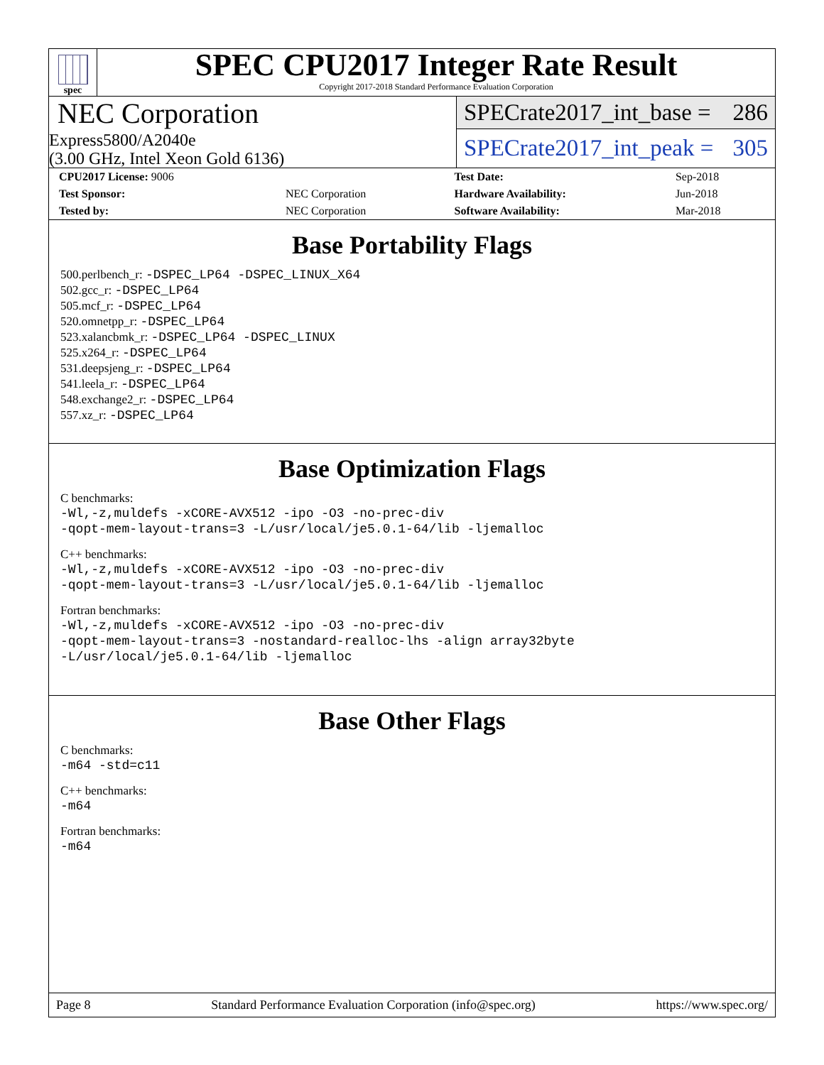spec
SPEC CPU2017 Integer Rate Result
Copyright 2017-2018 Standard Performance Evaluation Corporation
NEC Corporation
Express5800/A2040e
(3.00 GHz, Intel Xeon Gold 6136)
SPECrate2017_int_base = 286
SPECrate2017_int_peak = 305
| CPU2017 License: 9006 | | Test Date: | Sep-2018 |
| Test Sponsor: | NEC Corporation | Hardware Availability: | Jun-2018 |
| Tested by: | NEC Corporation | Software Availability: | Mar-2018 |
Base Portability Flags
500.perlbench_r: -DSPEC_LP64 -DSPEC_LINUX_X64
502.gcc_r: -DSPEC_LP64
505.mcf_r: -DSPEC_LP64
520.omnetpp_r: -DSPEC_LP64
523.xalancbmk_r: -DSPEC_LP64 -DSPEC_LINUX
525.x264_r: -DSPEC_LP64
531.deepsjeng_r: -DSPEC_LP64
541.leela_r: -DSPEC_LP64
548.exchange2_r: -DSPEC_LP64
557.xz_r: -DSPEC_LP64
Base Optimization Flags
C benchmarks:
-Wl,-z,muldefs -xCORE-AVX512 -ipo -O3 -no-prec-div
-qopt-mem-layout-trans=3 -L/usr/local/je5.0.1-64/lib -ljemalloc
C++ benchmarks:
-Wl,-z,muldefs -xCORE-AVX512 -ipo -O3 -no-prec-div
-qopt-mem-layout-trans=3 -L/usr/local/je5.0.1-64/lib -ljemalloc
Fortran benchmarks:
-Wl,-z,muldefs -xCORE-AVX512 -ipo -O3 -no-prec-div
-qopt-mem-layout-trans=3 -nostandard-realloc-lhs -align array32byte
-L/usr/local/je5.0.1-64/lib -ljemalloc
Base Other Flags
C benchmarks:
-m64 -std=c11
C++ benchmarks:
-m64
Fortran benchmarks:
-m64
Page 8 Standard Performance Evaluation Corporation (info@spec.org) https://www.spec.org/